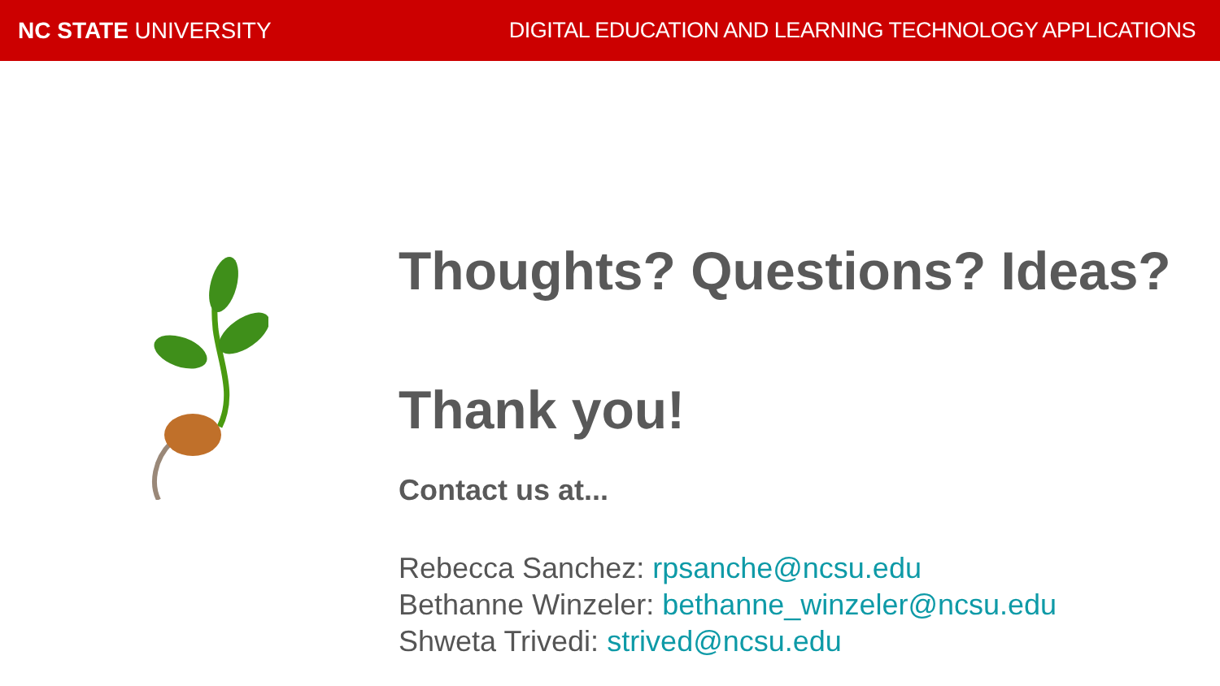NC STATE UNIVERSITY
DIGITAL EDUCATION AND LEARNING TECHNOLOGY APPLICATIONS
Thoughts? Questions? Ideas?
Thank you!
Contact us at...
Rebecca Sanchez: rpsanche@ncsu.edu
Bethanne Winzeler: bethanne_winzeler@ncsu.edu
Shweta Trivedi: strived@ncsu.edu